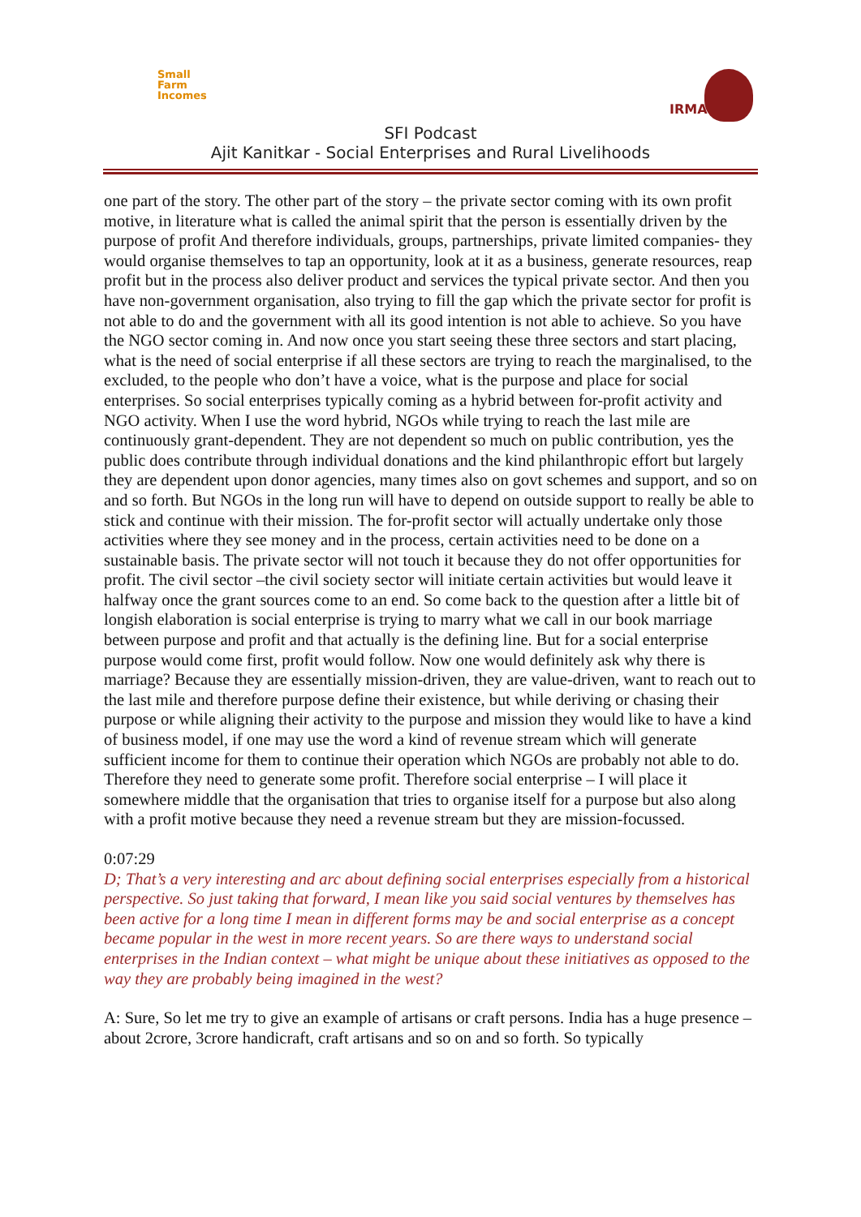Small
Farm
Incomes
IRMA
SFI Podcast
Ajit Kanitkar - Social Enterprises and Rural Livelihoods
one part of the story. The other part of the story – the private sector coming with its own profit motive, in literature what is called the animal spirit that the person is essentially driven by the purpose of profit And therefore individuals, groups, partnerships, private limited companies- they would organise themselves to tap an opportunity, look at it as a business, generate resources, reap profit but in the process also deliver product and services the typical private sector. And then you have non-government organisation, also trying to fill the gap which the private sector for profit is not able to do and the government with all its good intention is not able to achieve. So you have the NGO sector coming in. And now once you start seeing these three sectors and start placing, what is the need of social enterprise if all these sectors are trying to reach the marginalised, to the excluded, to the people who don’t have a voice, what is the purpose and place for social enterprises. So social enterprises typically coming as a hybrid between for-profit activity and NGO activity. When I use the word hybrid, NGOs while trying to reach the last mile are continuously grant-dependent. They are not dependent so much on public contribution, yes the public does contribute through individual donations and the kind philanthropic effort but largely they are dependent upon donor agencies, many times also on govt schemes and support, and so on and so forth. But NGOs in the long run will have to depend on outside support to really be able to stick and continue with their mission. The for-profit sector will actually undertake only those activities where they see money and in the process, certain activities need to be done on a sustainable basis. The private sector will not touch it because they do not offer opportunities for profit. The civil sector –the civil society sector will initiate certain activities but would leave it halfway once the grant sources come to an end. So come back to the question after a little bit of longish elaboration is social enterprise is trying to marry what we call in our book marriage between purpose and profit and that actually is the defining line. But for a social enterprise purpose would come first, profit would follow. Now one would definitely ask why there is marriage? Because they are essentially mission-driven, they are value-driven, want to reach out to the last mile and therefore purpose define their existence, but while deriving or chasing their purpose or while aligning their activity to the purpose and mission they would like to have a kind of business model, if one may use the word a kind of revenue stream which will generate sufficient income for them to continue their operation which NGOs are probably not able to do. Therefore they need to generate some profit. Therefore social enterprise – I will place it somewhere middle that the organisation that tries to organise itself for a purpose but also along with a profit motive because they need a revenue stream but they are mission-focussed.
0:07:29
D; That’s a very interesting and arc about defining social enterprises especially from a historical perspective. So just taking that forward, I mean like you said social ventures by themselves has been active for a long time I mean in different forms may be and social enterprise as a concept became popular in the west in more recent years. So are there ways to understand social enterprises in the Indian context – what might be unique about these initiatives as opposed to the way they are probably being imagined in the west?
A: Sure, So let me try to give an example of artisans or craft persons. India has a huge presence – about 2crore, 3crore handicraft, craft artisans and so on and so forth. So typically